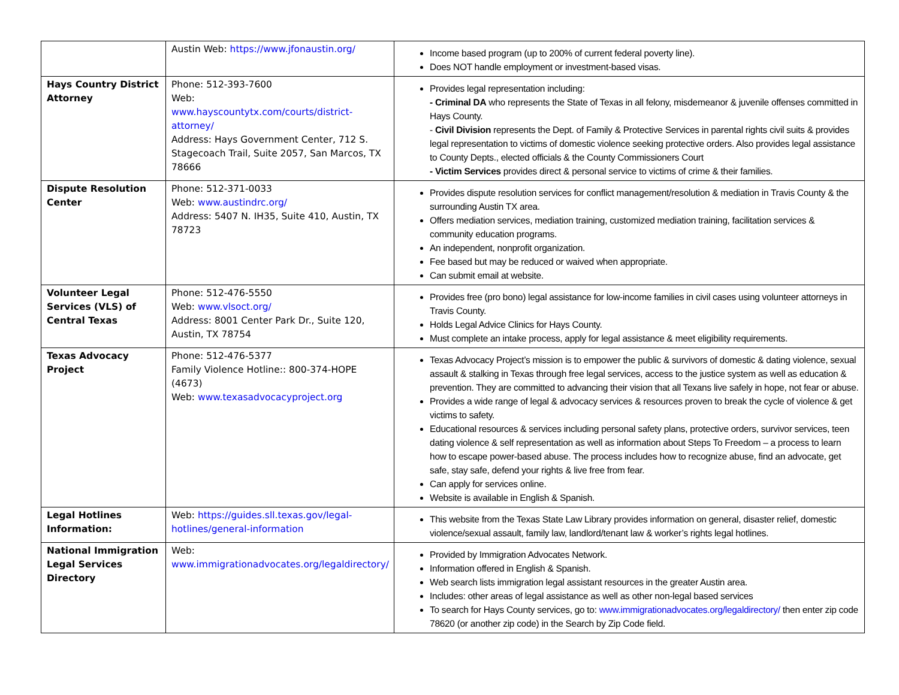| | Austin Web: https://www.jfonaustin.org/ | Income based program (up to 200% of current federal poverty line). Does NOT handle employment or investment-based visas. |
| Hays Country District Attorney | Phone: 512-393-7600 Web: www.hayscountytx.com/courts/district-attorney/ Address: Hays Government Center, 712 S. Stagecoach Trail, Suite 2057, San Marcos, TX 78666 | Provides legal representation including: - Criminal DA who represents the State of Texas in all felony, misdemeanor & juvenile offenses committed in Hays County. - Civil Division represents the Dept. of Family & Protective Services in parental rights civil suits & provides legal representation to victims of domestic violence seeking protective orders. Also provides legal assistance to County Depts., elected officials & the County Commissioners Court - Victim Services provides direct & personal service to victims of crime & their families. |
| Dispute Resolution Center | Phone: 512-371-0033 Web: www.austindrc.org/ Address: 5407 N. IH35, Suite 410, Austin, TX 78723 | Provides dispute resolution services for conflict management/resolution & mediation in Travis County & the surrounding Austin TX area. Offers mediation services, mediation training, customized mediation training, facilitation services & community education programs. An independent, nonprofit organization. Fee based but may be reduced or waived when appropriate. Can submit email at website. |
| Volunteer Legal Services (VLS) of Central Texas | Phone: 512-476-5550 Web: www.vlsoct.org/ Address: 8001 Center Park Dr., Suite 120, Austin, TX 78754 | Provides free (pro bono) legal assistance for low-income families in civil cases using volunteer attorneys in Travis County. Holds Legal Advice Clinics for Hays County. Must complete an intake process, apply for legal assistance & meet eligibility requirements. |
| Texas Advocacy Project | Phone: 512-476-5377 Family Violence Hotline:: 800-374-HOPE (4673) Web: www.texasadvocacyproject.org | Texas Advocacy Project’s mission is to empower the public & survivors of domestic & dating violence, sexual assault & stalking in Texas through free legal services, access to the justice system as well as education & prevention. They are committed to advancing their vision that all Texans live safely in hope, not fear or abuse. Provides a wide range of legal & advocacy services & resources proven to break the cycle of violence & get victims to safety. Educational resources & services including personal safety plans, protective orders, survivor services, teen dating violence & self representation as well as information about Steps To Freedom – a process to learn how to escape power-based abuse. The process includes how to recognize abuse, find an advocate, get safe, stay safe, defend your rights & live free from fear. Can apply for services online. Website is available in English & Spanish. |
| Legal Hotlines Information: | Web: https://guides.sll.texas.gov/legal-hotlines/general-information | This website from the Texas State Law Library provides information on general, disaster relief, domestic violence/sexual assault, family law, landlord/tenant law & worker’s rights legal hotlines. |
| National Immigration Legal Services Directory | Web: www.immigrationadvocates.org/legaldirectory/ | Provided by Immigration Advocates Network. Information offered in English & Spanish. Web search lists immigration legal assistant resources in the greater Austin area. Includes: other areas of legal assistance as well as other non-legal based services To search for Hays County services, go to: www.immigrationadvocates.org/legaldirectory/ then enter zip code 78620 (or another zip code) in the Search by Zip Code field. |